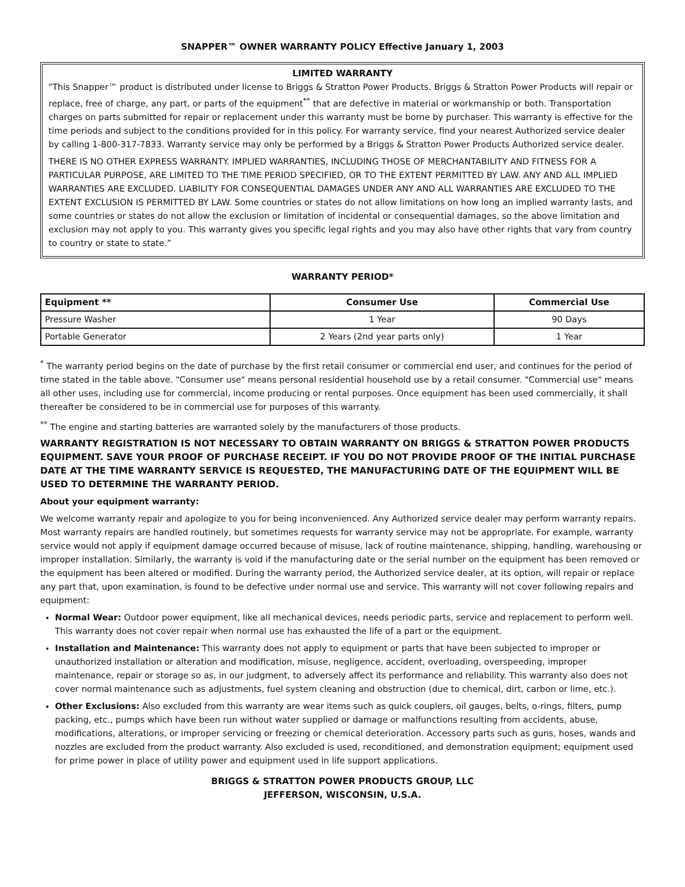SNAPPER™ OWNER WARRANTY POLICY Effective January 1, 2003
LIMITED WARRANTY
"This Snapper™ product is distributed under license to Briggs & Stratton Power Products. Briggs & Stratton Power Products will repair or replace, free of charge, any part, or parts of the equipment<sup>**</sup> that are defective in material or workmanship or both. Transportation charges on parts submitted for repair or replacement under this warranty must be borne by purchaser. This warranty is effective for the time periods and subject to the conditions provided for in this policy. For warranty service, find your nearest Authorized service dealer by calling 1-800-317-7833. Warranty service may only be performed by a Briggs & Stratton Power Products Authorized service dealer.
THERE IS NO OTHER EXPRESS WARRANTY. IMPLIED WARRANTIES, INCLUDING THOSE OF MERCHANTABILITY AND FITNESS FOR A PARTICULAR PURPOSE, ARE LIMITED TO THE TIME PERIOD SPECIFIED, OR TO THE EXTENT PERMITTED BY LAW. ANY AND ALL IMPLIED WARRANTIES ARE EXCLUDED. LIABILITY FOR CONSEQUENTIAL DAMAGES UNDER ANY AND ALL WARRANTIES ARE EXCLUDED TO THE EXTENT EXCLUSION IS PERMITTED BY LAW. Some countries or states do not allow limitations on how long an implied warranty lasts, and some countries or states do not allow the exclusion or limitation of incidental or consequential damages, so the above limitation and exclusion may not apply to you. This warranty gives you specific legal rights and you may also have other rights that vary from country to country or state to state.”
WARRANTY PERIOD*
| Equipment ** | Consumer Use | Commercial Use |
| --- | --- | --- |
| Pressure Washer | 1 Year | 90 Days |
| Portable Generator | 2 Years (2nd year parts only) | 1 Year |
<sup>*</sup> The warranty period begins on the date of purchase by the first retail consumer or commercial end user, and continues for the period of time stated in the table above. "Consumer use" means personal residential household use by a retail consumer. "Commercial use" means all other uses, including use for commercial, income producing or rental purposes. Once equipment has been used commercially, it shall thereafter be considered to be in commercial use for purposes of this warranty.
<sup>**</sup> The engine and starting batteries are warranted solely by the manufacturers of those products.
WARRANTY REGISTRATION IS NOT NECESSARY TO OBTAIN WARRANTY ON BRIGGS & STRATTON POWER PRODUCTS EQUIPMENT. SAVE YOUR PROOF OF PURCHASE RECEIPT. IF YOU DO NOT PROVIDE PROOF OF THE INITIAL PURCHASE DATE AT THE TIME WARRANTY SERVICE IS REQUESTED, THE MANUFACTURING DATE OF THE EQUIPMENT WILL BE USED TO DETERMINE THE WARRANTY PERIOD.
About your equipment warranty:
We welcome warranty repair and apologize to you for being inconvenienced. Any Authorized service dealer may perform warranty repairs. Most warranty repairs are handled routinely, but sometimes requests for warranty service may not be appropriate. For example, warranty service would not apply if equipment damage occurred because of misuse, lack of routine maintenance, shipping, handling, warehousing or improper installation. Similarly, the warranty is void if the manufacturing date or the serial number on the equipment has been removed or the equipment has been altered or modified. During the warranty period, the Authorized service dealer, at its option, will repair or replace any part that, upon examination, is found to be defective under normal use and service. This warranty will not cover following repairs and equipment:
Normal Wear: Outdoor power equipment, like all mechanical devices, needs periodic parts, service and replacement to perform well. This warranty does not cover repair when normal use has exhausted the life of a part or the equipment.
Installation and Maintenance: This warranty does not apply to equipment or parts that have been subjected to improper or unauthorized installation or alteration and modification, misuse, negligence, accident, overloading, overspeeding, improper maintenance, repair or storage so as, in our judgment, to adversely affect its performance and reliability. This warranty also does not cover normal maintenance such as adjustments, fuel system cleaning and obstruction (due to chemical, dirt, carbon or lime, etc.).
Other Exclusions: Also excluded from this warranty are wear items such as quick couplers, oil gauges, belts, o-rings, filters, pump packing, etc., pumps which have been run without water supplied or damage or malfunctions resulting from accidents, abuse, modifications, alterations, or improper servicing or freezing or chemical deterioration. Accessory parts such as guns, hoses, wands and nozzles are excluded from the product warranty. Also excluded is used, reconditioned, and demonstration equipment; equipment used for prime power in place of utility power and equipment used in life support applications.
BRIGGS & STRATTON POWER PRODUCTS GROUP, LLC
JEFFERSON, WISCONSIN, U.S.A.